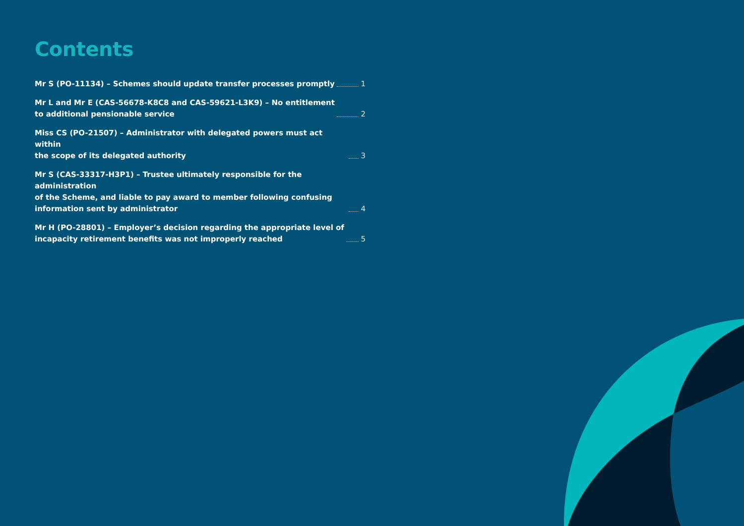Contents
Mr S (PO-11134) – Schemes should update transfer processes promptly 1
Mr L and Mr E (CAS-56678-K8C8 and CAS-59621-L3K9) – No entitlement
to additional pensionable service 2
Miss CS (PO-21507) – Administrator with delegated powers must act within
the scope of its delegated authority 3
Mr S (CAS-33317-H3P1) – Trustee ultimately responsible for the administration
of the Scheme, and liable to pay award to member following confusing
information sent by administrator 4
Mr H (PO-28801) – Employer’s decision regarding the appropriate level of
incapacity retirement benefits was not improperly reached 5